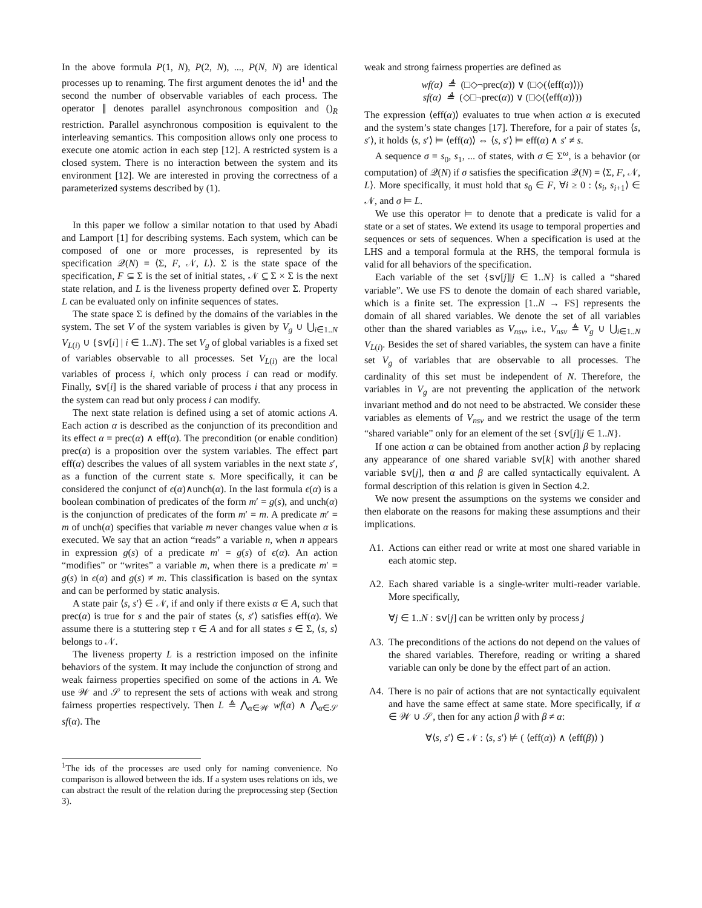In the above formula P(1, N), P(2, N), ..., P(N, N) are identical processes up to renaming. The first argument denotes the id<sup>1</sup> and the second the number of observable variables of each process. The operator ∥ denotes parallel asynchronous composition and ()<sub>R</sub> restriction. Parallel asynchronous composition is equivalent to the interleaving semantics. This composition allows only one process to execute one atomic action in each step [12]. A restricted system is a closed system. There is no interaction between the system and its environment [12]. We are interested in proving the correctness of a parameterized systems described by (1).
In this paper we follow a similar notation to that used by Abadi and Lamport [1] for describing systems. Each system, which can be composed of one or more processes, is represented by its specification 𝒬(N) = ⟨Σ, F, 𝒩, L⟩. Σ is the state space of the specification, F ⊆ Σ is the set of initial states, 𝒩 ⊆ Σ × Σ is the next state relation, and L is the liveness property defined over Σ. Property L can be evaluated only on infinite sequences of states.
The state space Σ is defined by the domains of the variables in the system. The set V of the system variables is given by V<sub>g</sub> ∪ ⋃<sub>i∈1..N</sub> V<sub>L(i)</sub> ∪ {sv[i] | i ∈ 1..N}. The set V<sub>g</sub> of global variables is a fixed set of variables observable to all processes. Set V<sub>L(i)</sub> are the local variables of process i, which only process i can read or modify. Finally, sv[i] is the shared variable of process i that any process in the system can read but only process i can modify.
The next state relation is defined using a set of atomic actions A. Each action α is described as the conjunction of its precondition and its effect α = prec(α) ∧ eff(α). The precondition (or enable condition) prec(α) is a proposition over the system variables. The effect part eff(α) describes the values of all system variables in the next state s′, as a function of the current state s. More specifically, it can be considered the conjunct of ϵ(α)∧unch(α). In the last formula ϵ(α) is a boolean combination of predicates of the form m′ = g(s), and unch(α) is the conjunction of predicates of the form m′ = m. A predicate m′ = m of unch(α) specifies that variable m never changes value when α is executed. We say that an action “reads” a variable n, when n appears in expression g(s) of a predicate m′ = g(s) of ϵ(α). An action “modifies” or “writes” a variable m, when there is a predicate m′ = g(s) in ϵ(α) and g(s) ≠ m. This classification is based on the syntax and can be performed by static analysis.
A state pair ⟨s, s′⟩ ∈ 𝒩, if and only if there exists α ∈ A, such that prec(α) is true for s and the pair of states ⟨s, s′⟩ satisfies eff(α). We assume there is a stuttering step τ ∈ A and for all states s ∈ Σ, ⟨s, s⟩ belongs to 𝒩.
The liveness property L is a restriction imposed on the infinite behaviors of the system. It may include the conjunction of strong and weak fairness properties specified on some of the actions in A. We use 𝒲 and 𝒮 to represent the sets of actions with weak and strong fairness properties respectively. Then L ≜ ⋀<sub>α∈𝒲</sub> wf(α) ∧ ⋀<sub>α∈𝒮</sub> sf(α). The
<sup>1</sup> The ids of the processes are used only for naming convenience. No comparison is allowed between the ids. If a system uses relations on ids, we can abstract the result of the relation during the preprocessing step (Section 3).
weak and strong fairness properties are defined as
wf(α) ≜ (□◇¬prec(α)) ∨ (□◇(⟨eff(α)⟩))
sf(α) ≜ (◇□¬prec(α)) ∨ (□◇(⟨eff(α)⟩))
The expression ⟨eff(α)⟩ evaluates to true when action α is executed and the system’s state changes [17]. Therefore, for a pair of states ⟨s, s′⟩, it holds ⟨s, s′⟩ ⊨ ⟨eff(α)⟩ ⇔ ⟨s, s′⟩ ⊨ eff(α) ∧ s′ ≠ s.
A sequence σ = s<sub>0</sub>, s<sub>1</sub>, ... of states, with σ ∈ Σ<sup>ω</sup>, is a behavior (or computation) of 𝒬(N) if σ satisfies the specification 𝒬(N) = ⟨Σ, F, 𝒩, L⟩. More specifically, it must hold that s<sub>0</sub> ∈ F, ∀i ≥ 0 : ⟨s<sub>i</sub>, s<sub>i+1</sub>⟩ ∈ 𝒩, and σ ⊨ L.
We use this operator ⊨ to denote that a predicate is valid for a state or a set of states. We extend its usage to temporal properties and sequences or sets of sequences. When a specification is used at the LHS and a temporal formula at the RHS, the temporal formula is valid for all behaviors of the specification.
Each variable of the set {sv[j]|j ∈ 1..N} is called a “shared variable”. We use FS to denote the domain of each shared variable, which is a finite set. The expression [1..N → FS] represents the domain of all shared variables. We denote the set of all variables other than the shared variables as V<sub>nsv</sub>, i.e., V<sub>nsv</sub> ≜ V<sub>g</sub> ∪ ⋃<sub>i∈1..N</sub> V<sub>L(i)</sub>. Besides the set of shared variables, the system can have a finite set V<sub>g</sub> of variables that are observable to all processes. The cardinality of this set must be independent of N. Therefore, the variables in V<sub>g</sub> are not preventing the application of the network invariant method and do not need to be abstracted. We consider these variables as elements of V<sub>nsv</sub> and we restrict the usage of the term “shared variable” only for an element of the set {sv[j]|j ∈ 1..N}.
If one action α can be obtained from another action β by replacing any appearance of one shared variable sv[k] with another shared variable sv[j], then α and β are called syntactically equivalent. A formal description of this relation is given in Section 4.2.
We now present the assumptions on the systems we consider and then elaborate on the reasons for making these assumptions and their implications.
Λ1. Actions can either read or write at most one shared variable in each atomic step.
Λ2. Each shared variable is a single-writer multi-reader variable. More specifically,
∀j ∈ 1..N : sv[j] can be written only by process j
Λ3. The preconditions of the actions do not depend on the values of the shared variables. Therefore, reading or writing a shared variable can only be done by the effect part of an action.
Λ4. There is no pair of actions that are not syntactically equivalent and have the same effect at same state. More specifically, if α ∈ 𝒲 ∪ 𝒮, then for any action β with β ≠ α:
∀⟨s, s′⟩ ∈ 𝒩 : ⟨s, s′⟩ ⊭ ( ⟨eff(α)⟩ ∧ ⟨eff(β)⟩ )